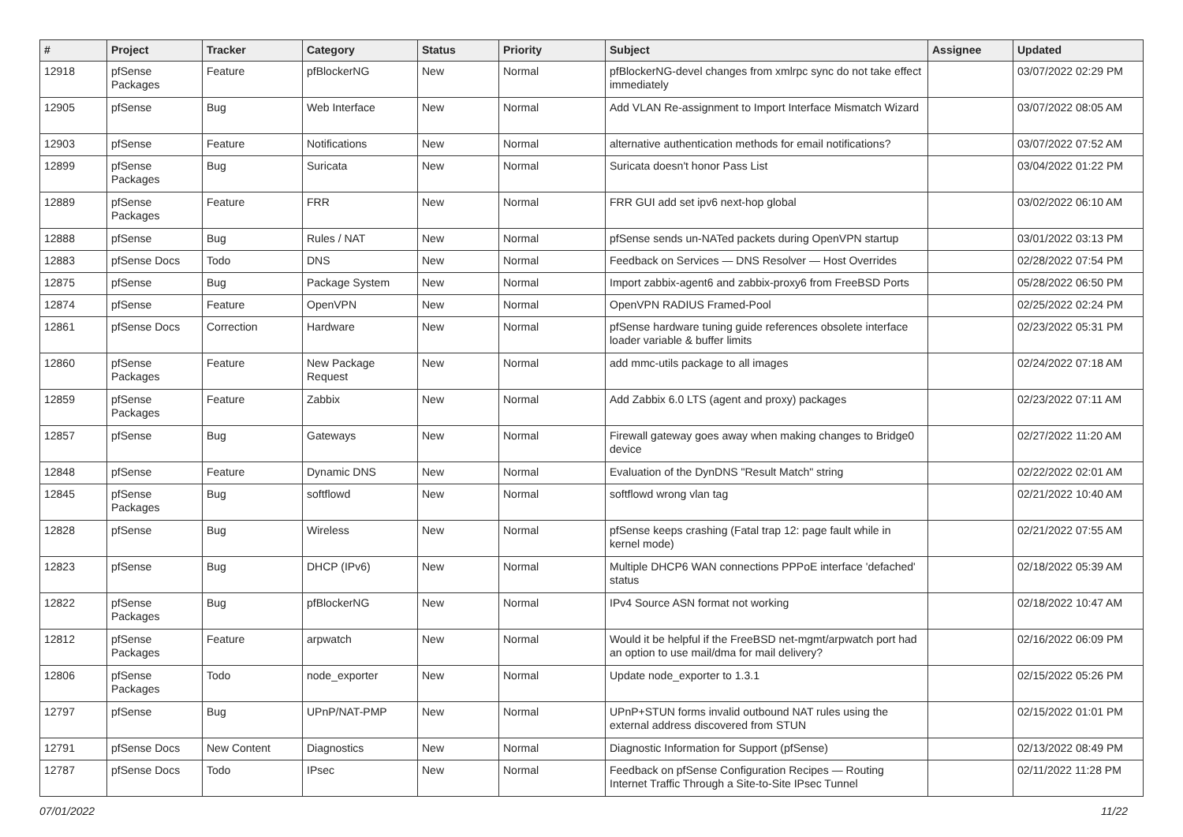| # | Project | Tracker | Category | Status | Priority | Subject | Assignee | Updated |
| --- | --- | --- | --- | --- | --- | --- | --- | --- |
| 12918 | pfSense Packages | Feature | pfBlockerNG | New | Normal | pfBlockerNG-devel changes from xmlrpc sync do not take effect immediately | | 03/07/2022 02:29 PM |
| 12905 | pfSense | Bug | Web Interface | New | Normal | Add VLAN Re-assignment to Import Interface Mismatch Wizard | | 03/07/2022 08:05 AM |
| 12903 | pfSense | Feature | Notifications | New | Normal | alternative authentication methods for email notifications? | | 03/07/2022 07:52 AM |
| 12899 | pfSense Packages | Bug | Suricata | New | Normal | Suricata doesn't honor Pass List | | 03/04/2022 01:22 PM |
| 12889 | pfSense Packages | Feature | FRR | New | Normal | FRR GUI add set ipv6 next-hop global | | 03/02/2022 06:10 AM |
| 12888 | pfSense | Bug | Rules / NAT | New | Normal | pfSense sends un-NATed packets during OpenVPN startup | | 03/01/2022 03:13 PM |
| 12883 | pfSense Docs | Todo | DNS | New | Normal | Feedback on Services — DNS Resolver — Host Overrides | | 02/28/2022 07:54 PM |
| 12875 | pfSense | Bug | Package System | New | Normal | Import zabbix-agent6 and zabbix-proxy6 from FreeBSD Ports | | 05/28/2022 06:50 PM |
| 12874 | pfSense | Feature | OpenVPN | New | Normal | OpenVPN RADIUS Framed-Pool | | 02/25/2022 02:24 PM |
| 12861 | pfSense Docs | Correction | Hardware | New | Normal | pfSense hardware tuning guide references obsolete interface loader variable & buffer limits | | 02/23/2022 05:31 PM |
| 12860 | pfSense Packages | Feature | New Package Request | New | Normal | add mmc-utils package to all images | | 02/24/2022 07:18 AM |
| 12859 | pfSense Packages | Feature | Zabbix | New | Normal | Add Zabbix 6.0 LTS (agent and proxy) packages | | 02/23/2022 07:11 AM |
| 12857 | pfSense | Bug | Gateways | New | Normal | Firewall gateway goes away when making changes to Bridge0 device | | 02/27/2022 11:20 AM |
| 12848 | pfSense | Feature | Dynamic DNS | New | Normal | Evaluation of the DynDNS "Result Match" string | | 02/22/2022 02:01 AM |
| 12845 | pfSense Packages | Bug | softflowd | New | Normal | softflowd wrong vlan tag | | 02/21/2022 10:40 AM |
| 12828 | pfSense | Bug | Wireless | New | Normal | pfSense keeps crashing (Fatal trap 12: page fault while in kernel mode) | | 02/21/2022 07:55 AM |
| 12823 | pfSense | Bug | DHCP (IPv6) | New | Normal | Multiple DHCP6 WAN connections PPPoE interface 'defached' status | | 02/18/2022 05:39 AM |
| 12822 | pfSense Packages | Bug | pfBlockerNG | New | Normal | IPv4 Source ASN format not working | | 02/18/2022 10:47 AM |
| 12812 | pfSense Packages | Feature | arpwatch | New | Normal | Would it be helpful if the FreeBSD net-mgmt/arpwatch port had an option to use mail/dma for mail delivery? | | 02/16/2022 06:09 PM |
| 12806 | pfSense Packages | Todo | node_exporter | New | Normal | Update node_exporter to 1.3.1 | | 02/15/2022 05:26 PM |
| 12797 | pfSense | Bug | UPnP/NAT-PMP | New | Normal | UPnP+STUN forms invalid outbound NAT rules using the external address discovered from STUN | | 02/15/2022 01:01 PM |
| 12791 | pfSense Docs | New Content | Diagnostics | New | Normal | Diagnostic Information for Support (pfSense) | | 02/13/2022 08:49 PM |
| 12787 | pfSense Docs | Todo | IPsec | New | Normal | Feedback on pfSense Configuration Recipes — Routing Internet Traffic Through a Site-to-Site IPsec Tunnel | | 02/11/2022 11:28 PM |
07/01/2022 11/22